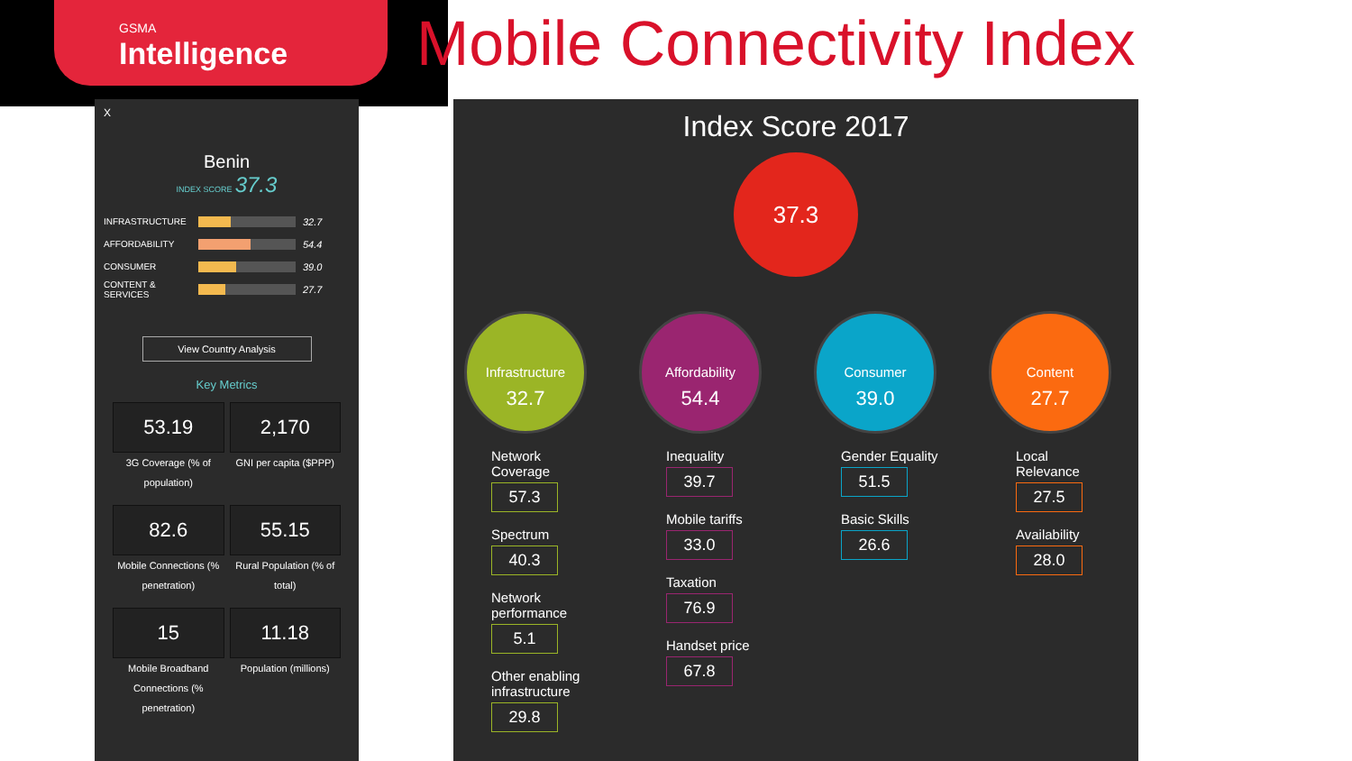GSMA
Intelligence
Mobile Connectivity Index
X
Benin
INDEX SCORE 37.3
INFRASTRUCTURE 32.7
AFFORDABILITY 54.4
CONSUMER 39.0
CONTENT & SERVICES
27.7
View Country Analysis
Key Metrics
53.19
3G Coverage (% of population)
2,170
GNI per capita ($PPP)
82.6
Mobile Connections (% penetration)
55.15
Rural Population (% of total)
15
Mobile Broadband Connections (% penetration)
11.18
Population (millions)
Index Score 2017
37.3
Infrastructure
32.7
Network Coverage
57.3
Spectrum
40.3
Network performance
5.1
Other enabling infrastructure
29.8
Affordability
54.4
Inequality
39.7
Mobile tariffs
33.0
Taxation
76.9
Handset price
67.8
Consumer
39.0
Gender Equality
51.5
Basic Skills
26.6
Content
27.7
Local Relevance
27.5
Availability
28.0